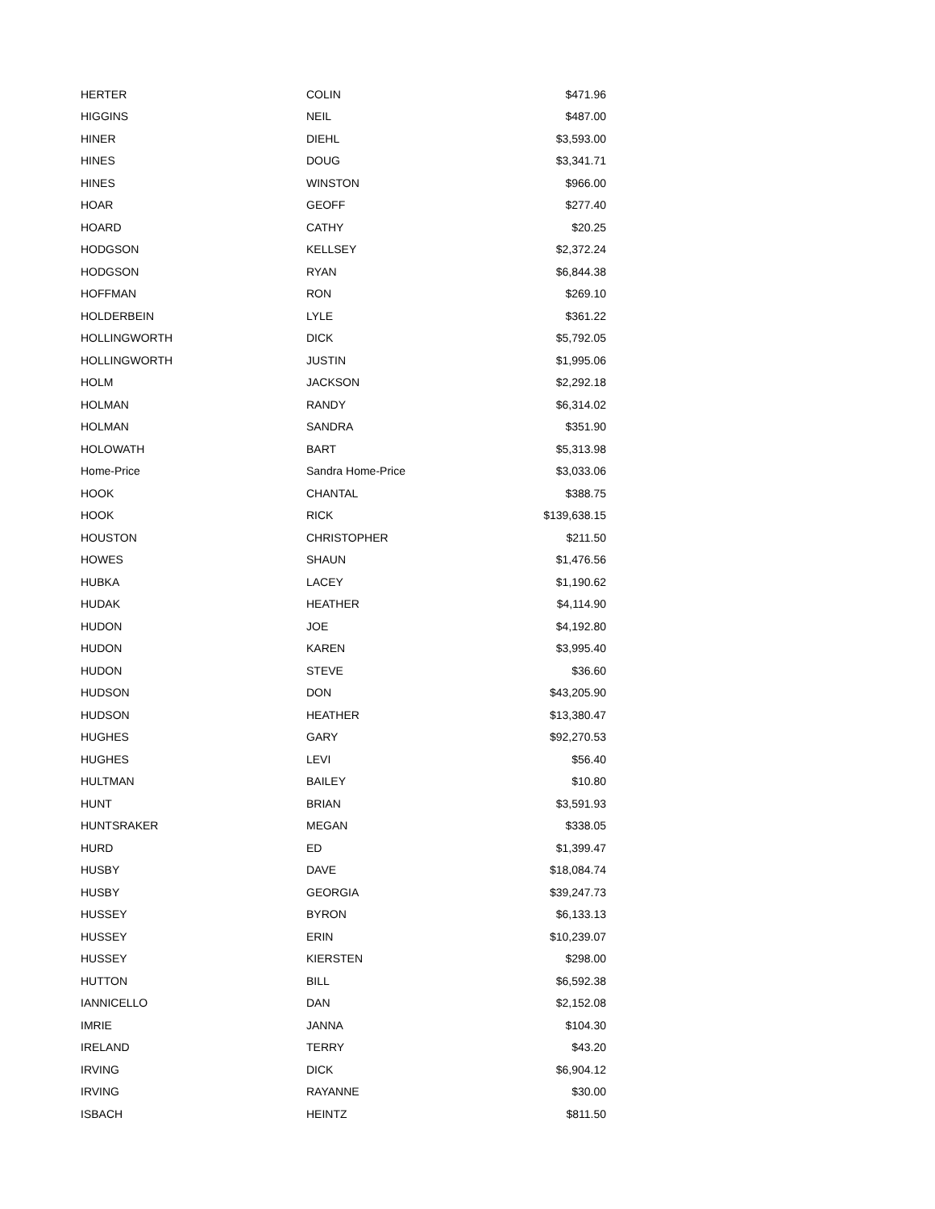| HERTER | COLIN | $471.96 |
| HIGGINS | NEIL | $487.00 |
| HINER | DIEHL | $3,593.00 |
| HINES | DOUG | $3,341.71 |
| HINES | WINSTON | $966.00 |
| HOAR | GEOFF | $277.40 |
| HOARD | CATHY | $20.25 |
| HODGSON | KELLSEY | $2,372.24 |
| HODGSON | RYAN | $6,844.38 |
| HOFFMAN | RON | $269.10 |
| HOLDERBEIN | LYLE | $361.22 |
| HOLLINGWORTH | DICK | $5,792.05 |
| HOLLINGWORTH | JUSTIN | $1,995.06 |
| HOLM | JACKSON | $2,292.18 |
| HOLMAN | RANDY | $6,314.02 |
| HOLMAN | SANDRA | $351.90 |
| HOLOWATH | BART | $5,313.98 |
| Home-Price | Sandra Home-Price | $3,033.06 |
| HOOK | CHANTAL | $388.75 |
| HOOK | RICK | $139,638.15 |
| HOUSTON | CHRISTOPHER | $211.50 |
| HOWES | SHAUN | $1,476.56 |
| HUBKA | LACEY | $1,190.62 |
| HUDAK | HEATHER | $4,114.90 |
| HUDON | JOE | $4,192.80 |
| HUDON | KAREN | $3,995.40 |
| HUDON | STEVE | $36.60 |
| HUDSON | DON | $43,205.90 |
| HUDSON | HEATHER | $13,380.47 |
| HUGHES | GARY | $92,270.53 |
| HUGHES | LEVI | $56.40 |
| HULTMAN | BAILEY | $10.80 |
| HUNT | BRIAN | $3,591.93 |
| HUNTSRAKER | MEGAN | $338.05 |
| HURD | ED | $1,399.47 |
| HUSBY | DAVE | $18,084.74 |
| HUSBY | GEORGIA | $39,247.73 |
| HUSSEY | BYRON | $6,133.13 |
| HUSSEY | ERIN | $10,239.07 |
| HUSSEY | KIERSTEN | $298.00 |
| HUTTON | BILL | $6,592.38 |
| IANNICELLO | DAN | $2,152.08 |
| IMRIE | JANNA | $104.30 |
| IRELAND | TERRY | $43.20 |
| IRVING | DICK | $6,904.12 |
| IRVING | RAYANNE | $30.00 |
| ISBACH | HEINTZ | $811.50 |